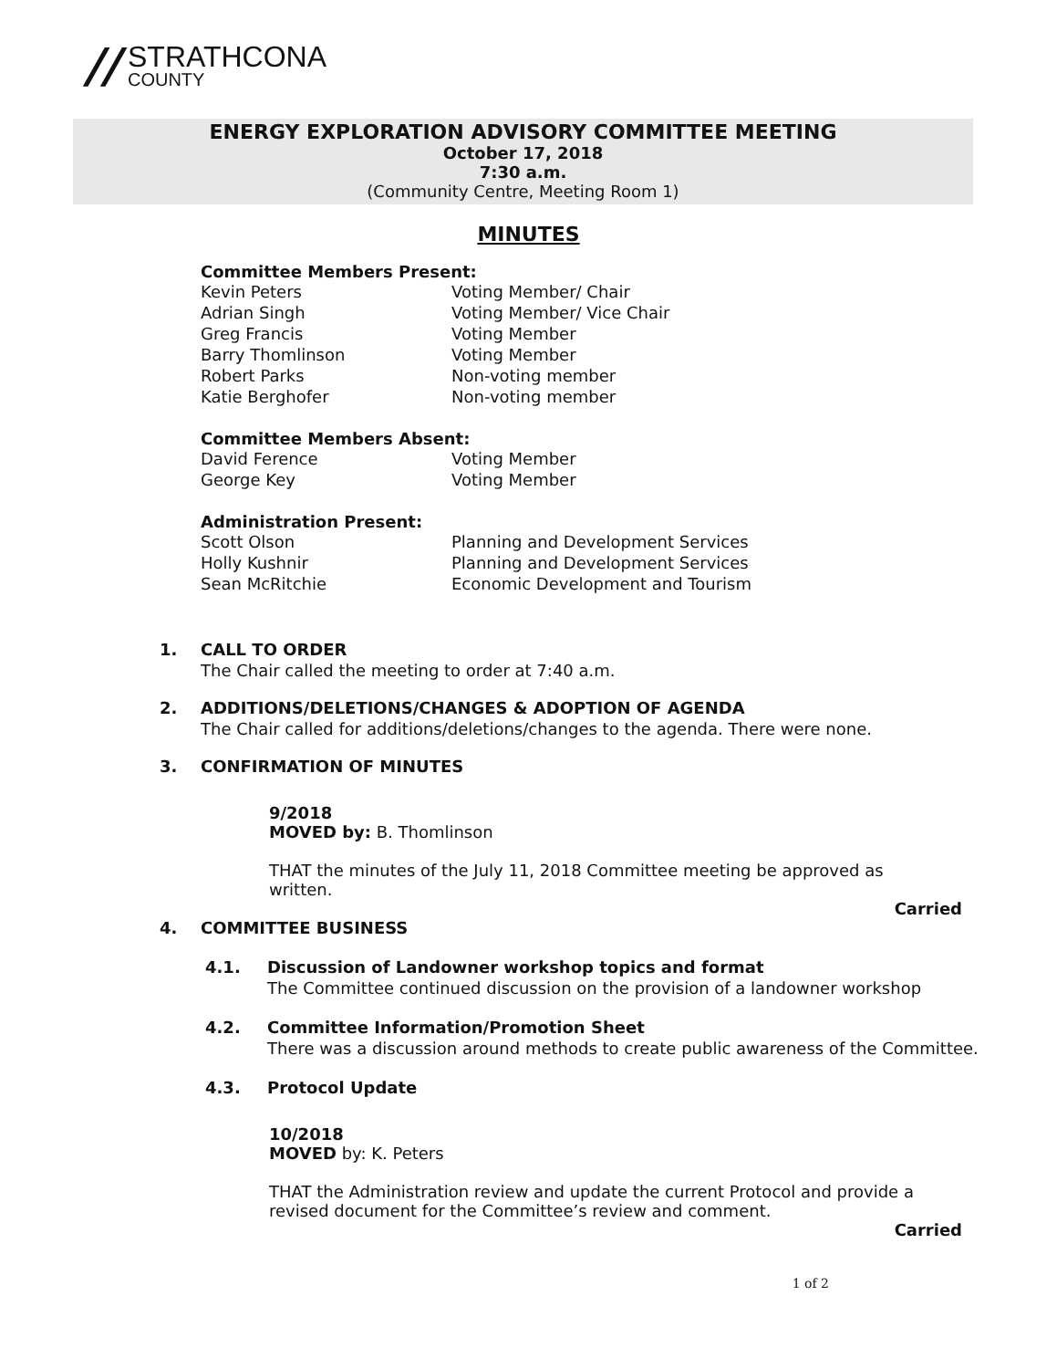//
STRATHCONA
COUNTY
ENERGY EXPLORATION ADVISORY COMMITTEE MEETING
October 17, 2018
7:30 a.m.
(Community Centre, Meeting Room 1)
MINUTES
Committee Members Present:
Kevin Peters Voting Member/ Chair
Adrian Singh Voting Member/ Vice Chair
Greg Francis Voting Member
Barry Thomlinson Voting Member
Robert Parks Non-voting member
Katie Berghofer Non-voting member
Committee Members Absent:
David Ference Voting Member
George Key Voting Member
Administration Present:
Scott Olson Planning and Development Services
Holly Kushnir Planning and Development Services
Sean McRitchie Economic Development and Tourism
1. CALL TO ORDER
The Chair called the meeting to order at 7:40 a.m.
2. ADDITIONS/DELETIONS/CHANGES & ADOPTION OF AGENDA
The Chair called for additions/deletions/changes to the agenda. There were none.
3. CONFIRMATION OF MINUTES
9/2018
MOVED by: B. Thomlinson
THAT the minutes of the July 11, 2018 Committee meeting be approved as
written.
Carried
4. COMMITTEE BUSINESS
4.1. Discussion of Landowner workshop topics and format
The Committee continued discussion on the provision of a landowner workshop
4.2. Committee Information/Promotion Sheet
There was a discussion around methods to create public awareness of the Committee.
4.3. Protocol Update
10/2018
MOVED by: K. Peters
THAT the Administration review and update the current Protocol and provide a
revised document for the Committee’s review and comment.
Carried
1 of 2